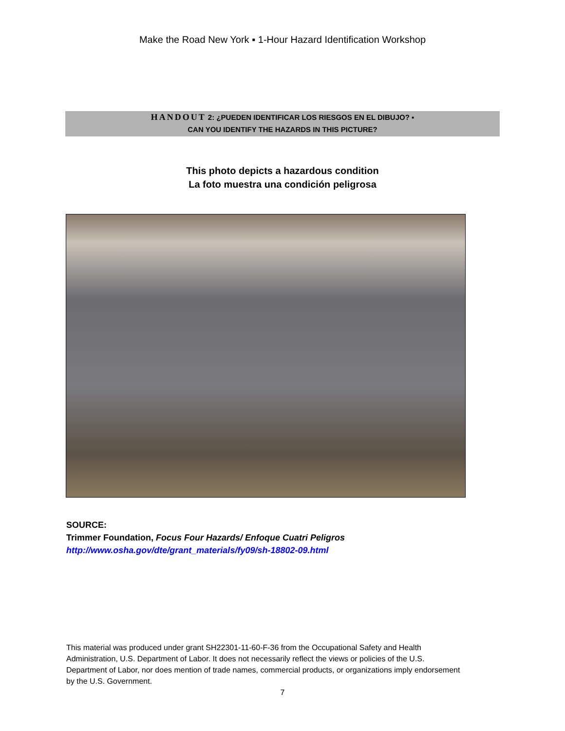Make the Road New York ▪ 1-Hour Hazard Identification Workshop
HANDOUT 2: ¿PUEDEN IDENTIFICAR LOS RIESGOS EN EL DIBUJO? ▪
CAN YOU IDENTIFY THE HAZARDS IN THIS PICTURE?
This photo depicts a hazardous condition
La foto muestra una condición peligrosa
SOURCE:
Trimmer Foundation, Focus Four Hazards/ Enfoque Cuatri Peligros
http://www.osha.gov/dte/grant_materials/fy09/sh-18802-09.html
This material was produced under grant SH22301-11-60-F-36 from the Occupational Safety and Health Administration, U.S. Department of Labor. It does not necessarily reflect the views or policies of the U.S. Department of Labor, nor does mention of trade names, commercial products, or organizations imply endorsement by the U.S. Government.
7